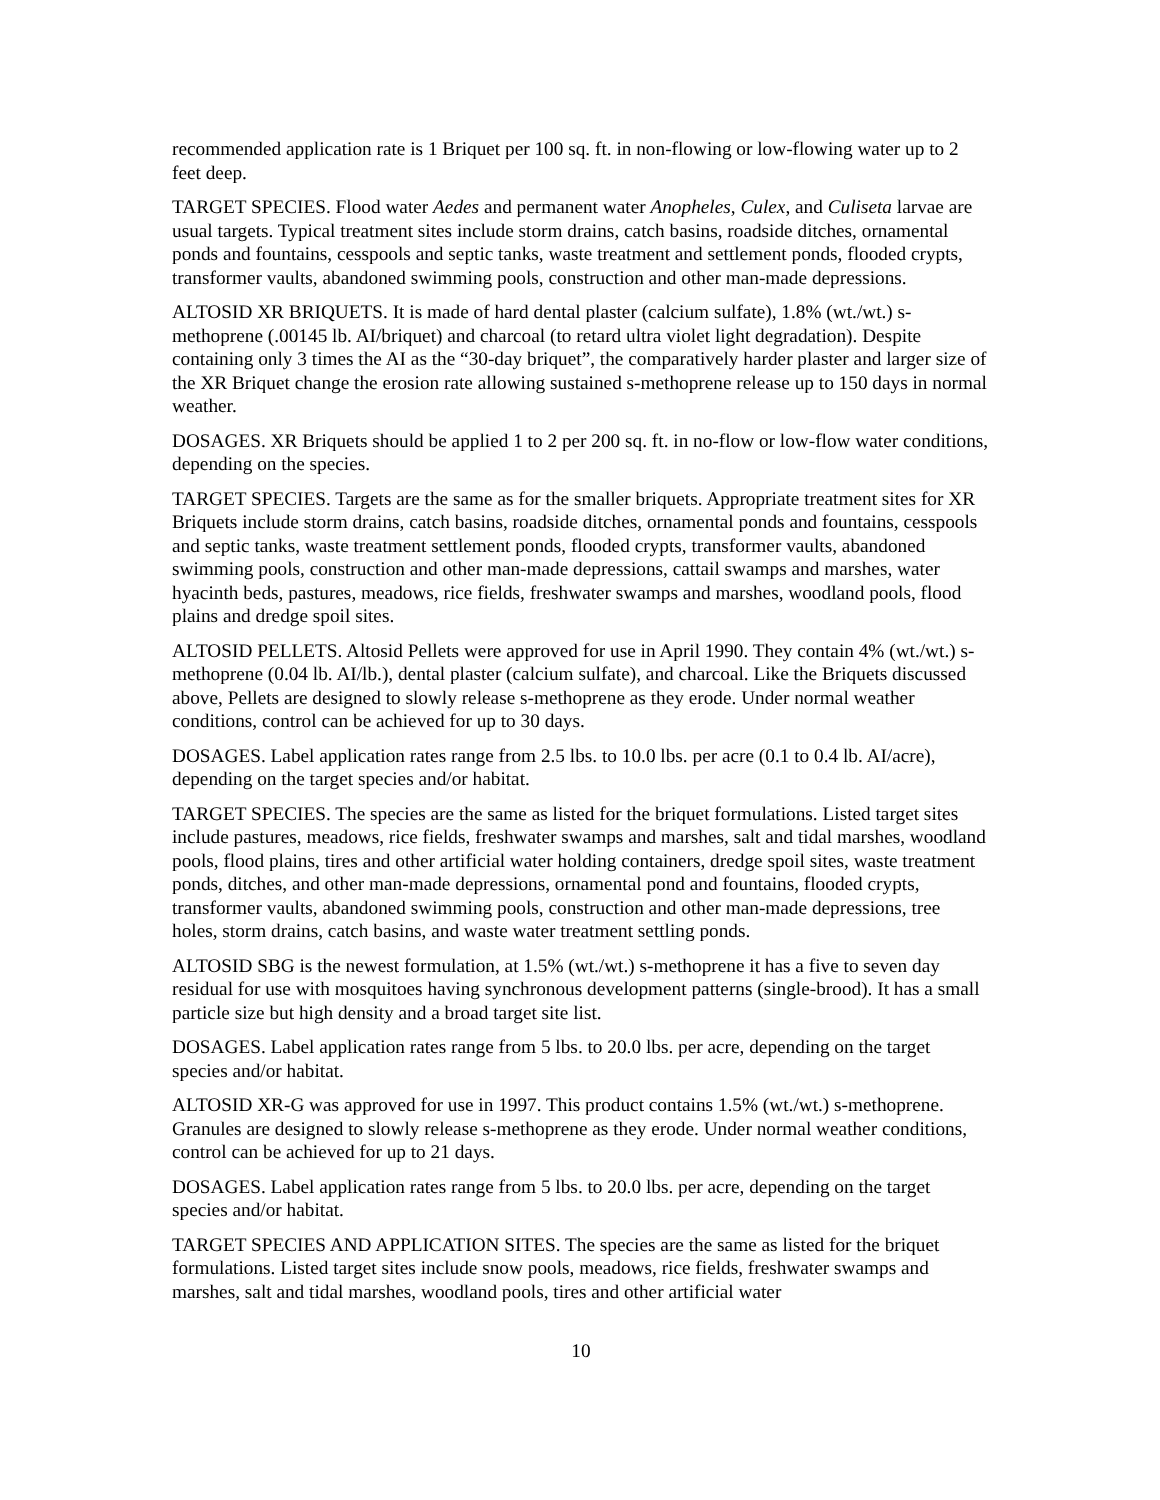recommended application rate is 1 Briquet per 100 sq. ft. in non-flowing or low-flowing water up to 2 feet deep.
TARGET SPECIES. Flood water Aedes and permanent water Anopheles, Culex, and Culiseta larvae are usual targets. Typical treatment sites include storm drains, catch basins, roadside ditches, ornamental ponds and fountains, cesspools and septic tanks, waste treatment and settlement ponds, flooded crypts, transformer vaults, abandoned swimming pools, construction and other man-made depressions.
ALTOSID XR BRIQUETS. It is made of hard dental plaster (calcium sulfate), 1.8% (wt./wt.) s-methoprene (.00145 lb. AI/briquet) and charcoal (to retard ultra violet light degradation). Despite containing only 3 times the AI as the “30-day briquet”, the comparatively harder plaster and larger size of the XR Briquet change the erosion rate allowing sustained s-methoprene release up to 150 days in normal weather.
DOSAGES. XR Briquets should be applied 1 to 2 per 200 sq. ft. in no-flow or low-flow water conditions, depending on the species.
TARGET SPECIES. Targets are the same as for the smaller briquets. Appropriate treatment sites for XR Briquets include storm drains, catch basins, roadside ditches, ornamental ponds and fountains, cesspools and septic tanks, waste treatment settlement ponds, flooded crypts, transformer vaults, abandoned swimming pools, construction and other man-made depressions, cattail swamps and marshes, water hyacinth beds, pastures, meadows, rice fields, freshwater swamps and marshes, woodland pools, flood plains and dredge spoil sites.
ALTOSID PELLETS. Altosid Pellets were approved for use in April 1990. They contain 4% (wt./wt.) s-methoprene (0.04 lb. AI/lb.), dental plaster (calcium sulfate), and charcoal. Like the Briquets discussed above, Pellets are designed to slowly release s-methoprene as they erode. Under normal weather conditions, control can be achieved for up to 30 days.
DOSAGES. Label application rates range from 2.5 lbs. to 10.0 lbs. per acre (0.1 to 0.4 lb. AI/acre), depending on the target species and/or habitat.
TARGET SPECIES. The species are the same as listed for the briquet formulations. Listed target sites include pastures, meadows, rice fields, freshwater swamps and marshes, salt and tidal marshes, woodland pools, flood plains, tires and other artificial water holding containers, dredge spoil sites, waste treatment ponds, ditches, and other man-made depressions, ornamental pond and fountains, flooded crypts, transformer vaults, abandoned swimming pools, construction and other man-made depressions, tree holes, storm drains, catch basins, and waste water treatment settling ponds.
ALTOSID SBG is the newest formulation, at 1.5% (wt./wt.) s-methoprene it has a five to seven day residual for use with mosquitoes having synchronous development patterns (single-brood). It has a small particle size but high density and a broad target site list.
DOSAGES. Label application rates range from 5 lbs. to 20.0 lbs. per acre, depending on the target species and/or habitat.
ALTOSID XR-G was approved for use in 1997. This product contains 1.5% (wt./wt.) s-methoprene. Granules are designed to slowly release s-methoprene as they erode. Under normal weather conditions, control can be achieved for up to 21 days.
DOSAGES. Label application rates range from 5 lbs. to 20.0 lbs. per acre, depending on the target species and/or habitat.
TARGET SPECIES AND APPLICATION SITES. The species are the same as listed for the briquet formulations. Listed target sites include snow pools, meadows, rice fields, freshwater swamps and marshes, salt and tidal marshes, woodland pools, tires and other artificial water
10